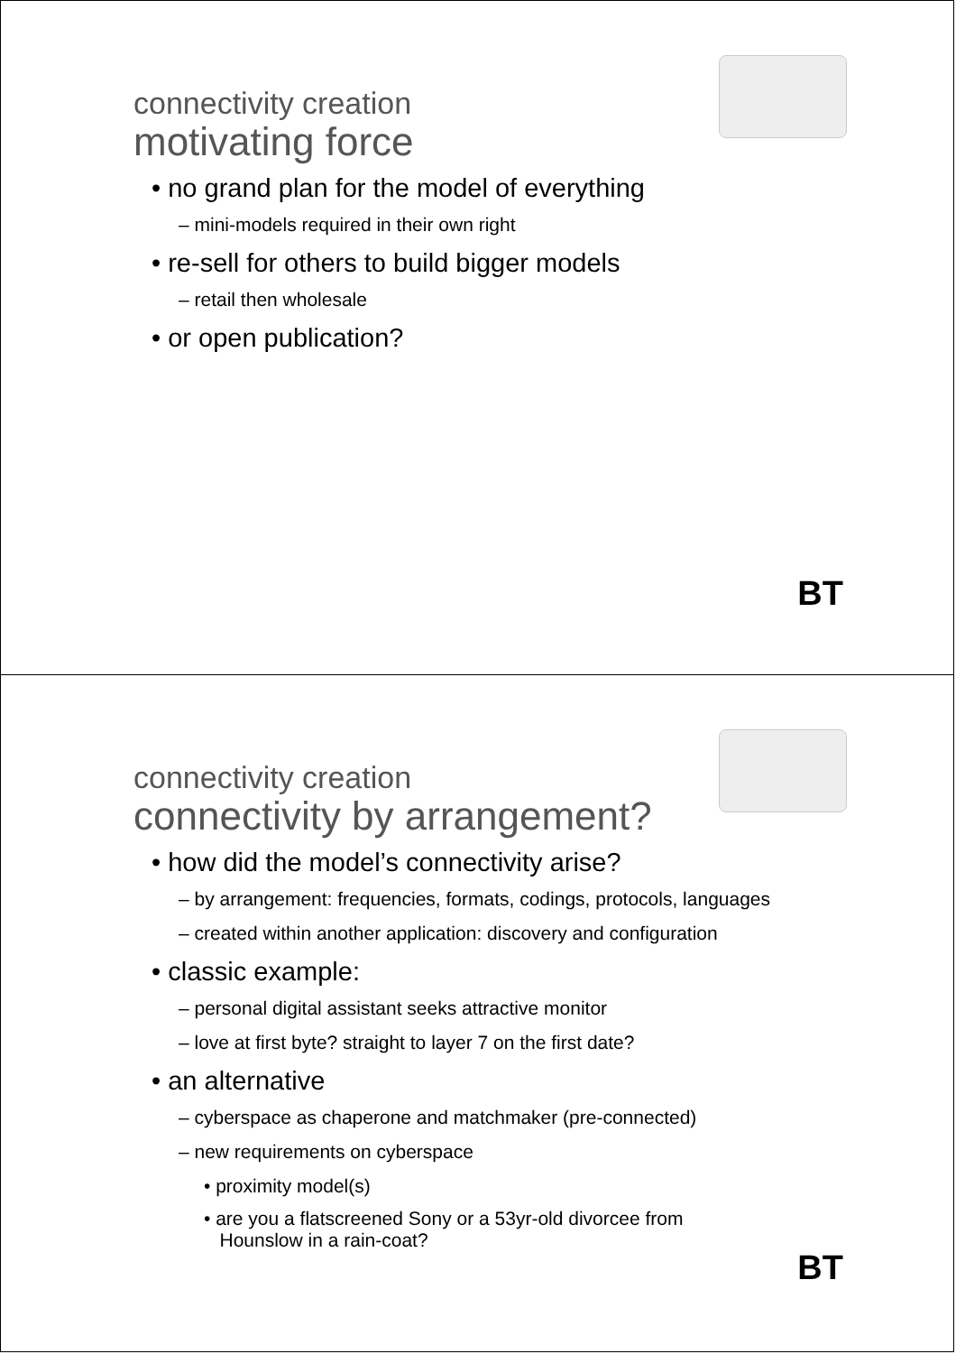connectivity creation
motivating force
• no grand plan for the model of everything
– mini-models required in their own right
• re-sell for others to build bigger models
– retail then wholesale
• or open publication?
BT
connectivity creation
connectivity by arrangement?
• how did the model’s connectivity arise?
– by arrangement: frequencies, formats, codings, protocols, languages
– created within another application: discovery and configuration
• classic example:
– personal digital assistant seeks attractive monitor
– love at first byte? straight to layer 7 on the first date?
• an alternative
– cyberspace as chaperone and matchmaker (pre-connected)
– new requirements on cyberspace
• proximity model(s)
• are you a flatscreened Sony or a 53yr-old divorcee from
Hounslow in a rain-coat?
BT